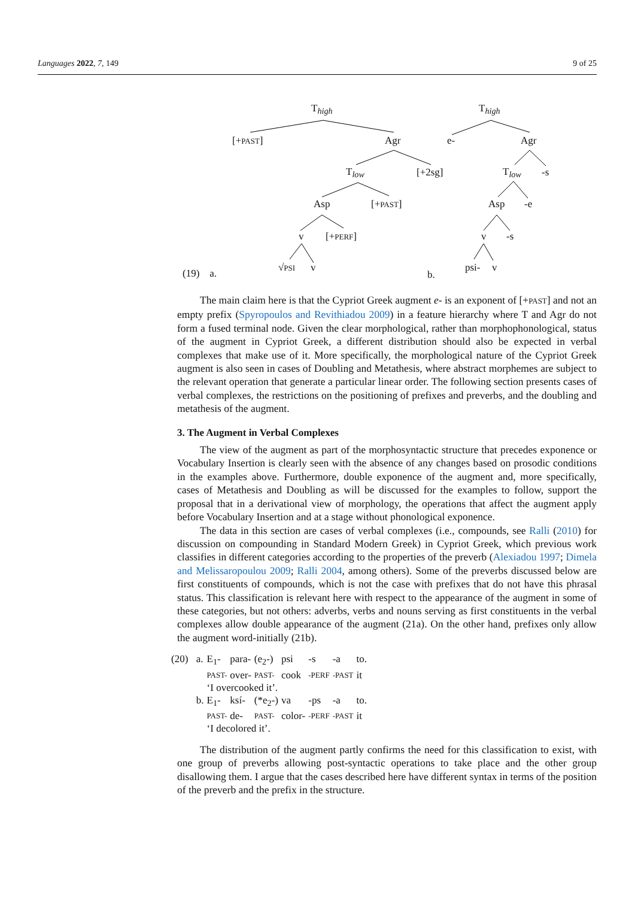Languages 2022, 7, 149 9 of 25
T<sub>high</sub>
[+PAST] Agr
T<sub>low</sub> [+2sg]
Asp [+PAST]
v [+PERF]
√PSI v (19) a.
T<sub>high</sub>
e- Agr
T<sub>low</sub> -s
Asp -e
v -s
psi- v
b.
The main claim here is that the Cypriot Greek augment e- is an exponent of [+PAST] and not an empty prefix (Spyropoulos and Revithiadou 2009) in a feature hierarchy where T and Agr do not form a fused terminal node. Given the clear morphological, rather than morphophonological, status of the augment in Cypriot Greek, a different distribution should also be expected in verbal complexes that make use of it. More specifically, the morphological nature of the Cypriot Greek augment is also seen in cases of Doubling and Metathesis, where abstract morphemes are subject to the relevant operation that generate a particular linear order. The following section presents cases of verbal complexes, the restrictions on the positioning of prefixes and preverbs, and the doubling and metathesis of the augment.
3. The Augment in Verbal Complexes
The view of the augment as part of the morphosyntactic structure that precedes exponence or Vocabulary Insertion is clearly seen with the absence of any changes based on prosodic conditions in the examples above. Furthermore, double exponence of the augment and, more specifically, cases of Metathesis and Doubling as will be discussed for the examples to follow, support the proposal that in a derivational view of morphology, the operations that affect the augment apply before Vocabulary Insertion and at a stage without phonological exponence.
The data in this section are cases of verbal complexes (i.e., compounds, see Ralli (2010) for discussion on compounding in Standard Modern Greek) in Cypriot Greek, which previous work classifies in different categories according to the properties of the preverb (Alexiadou 1997; Dimela and Melissaropoulou 2009; Ralli 2004, among others). Some of the preverbs discussed below are first constituents of compounds, which is not the case with prefixes that do not have this phrasal status. This classification is relevant here with respect to the appearance of the augment in some of these categories, but not others: adverbs, verbs and nouns serving as first constituents in the verbal complexes allow double appearance of the augment (21a). On the other hand, prefixes only allow the augment word-initially (21b).
| (20) | a. | E<sub>1</sub>- | para- | (e<sub>2</sub>-) | psi | -s | -a | to. |
| | | PAST- | over- | PAST- | cook | -PERF | -PAST | it |
| | | ‘I overcooked it’. | | | | | | |
| | b. | E<sub>1</sub>- | ksí- | (*e<sub>2</sub>-) | va | -ps | -a | to. |
| | | PAST- | de- | PAST- | color- | -PERF | -PAST | it |
| | | ‘I decolored it’. | | | | | | |
The distribution of the augment partly confirms the need for this classification to exist, with one group of preverbs allowing post-syntactic operations to take place and the other group disallowing them. I argue that the cases described here have different syntax in terms of the position of the preverb and the prefix in the structure.